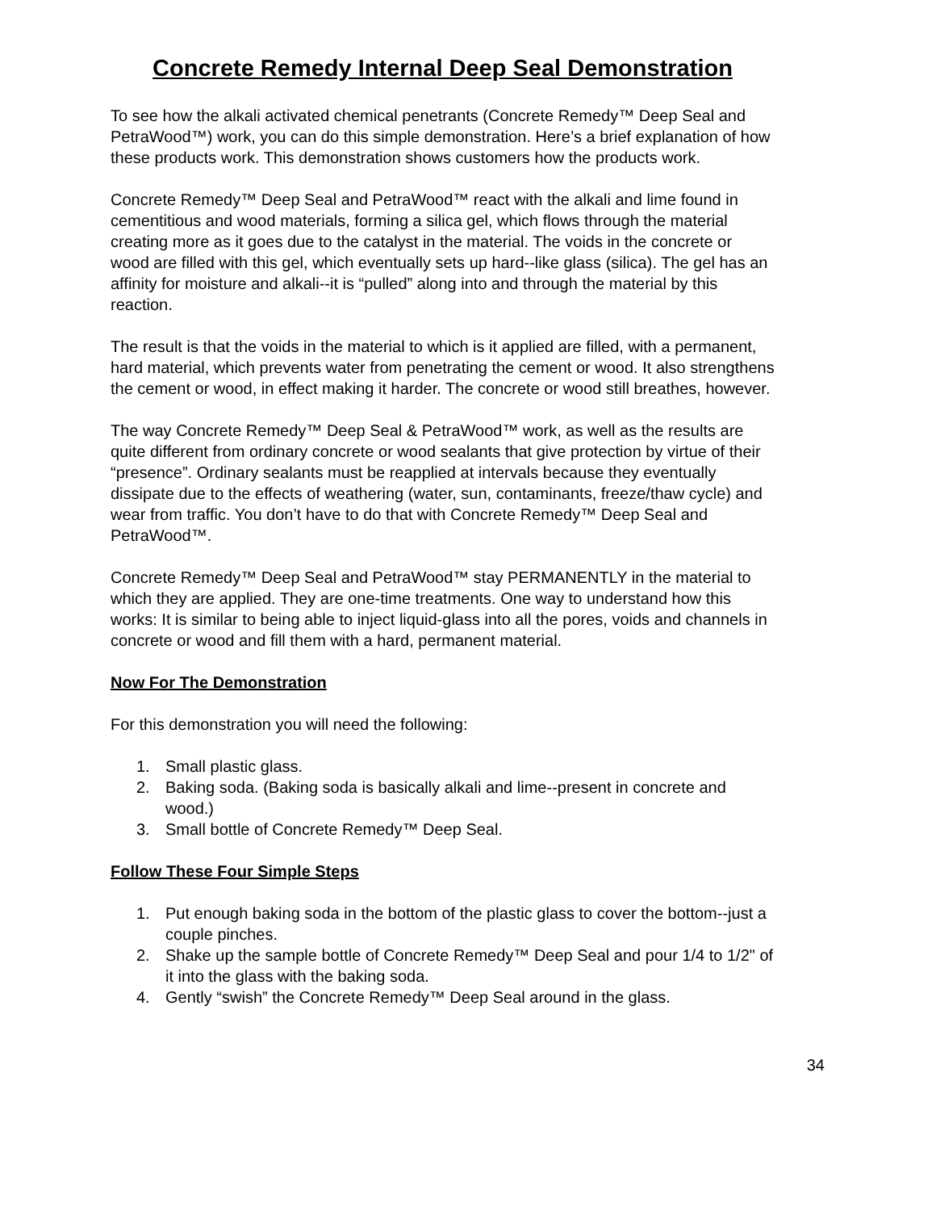Concrete Remedy Internal Deep Seal Demonstration
To see how the alkali activated chemical penetrants (Concrete Remedy™ Deep Seal and PetraWood™) work, you can do this simple demonstration. Here’s a brief explanation of how these products work. This demonstration shows customers how the products work.
Concrete Remedy™ Deep Seal and PetraWood™ react with the alkali and lime found in cementitious and wood materials, forming a silica gel, which flows through the material creating more as it goes due to the catalyst in the material. The voids in the concrete or wood are filled with this gel, which eventually sets up hard--like glass (silica). The gel has an affinity for moisture and alkali--it is “pulled” along into and through the material by this reaction.
The result is that the voids in the material to which is it applied are filled, with a permanent, hard material, which prevents water from penetrating the cement or wood. It also strengthens the cement or wood, in effect making it harder. The concrete or wood still breathes, however.
The way Concrete Remedy™ Deep Seal & PetraWood™ work, as well as the results are quite different from ordinary concrete or wood sealants that give protection by virtue of their “presence”. Ordinary sealants must be reapplied at intervals because they eventually dissipate due to the effects of weathering (water, sun, contaminants, freeze/thaw cycle) and wear from traffic. You don’t have to do that with Concrete Remedy™ Deep Seal and PetraWood™.
Concrete Remedy™ Deep Seal and PetraWood™ stay PERMANENTLY in the material to which they are applied. They are one-time treatments. One way to understand how this works: It is similar to being able to inject liquid-glass into all the pores, voids and channels in concrete or wood and fill them with a hard, permanent material.
Now For The Demonstration
For this demonstration you will need the following:
1. Small plastic glass.
2. Baking soda. (Baking soda is basically alkali and lime--present in concrete and wood.)
3. Small bottle of Concrete Remedy™ Deep Seal.
Follow These Four Simple Steps
1. Put enough baking soda in the bottom of the plastic glass to cover the bottom--just a couple pinches.
2. Shake up the sample bottle of Concrete Remedy™ Deep Seal and pour 1/4 to 1/2" of it into the glass with the baking soda.
4. Gently “swish” the Concrete Remedy™ Deep Seal around in the glass.
34